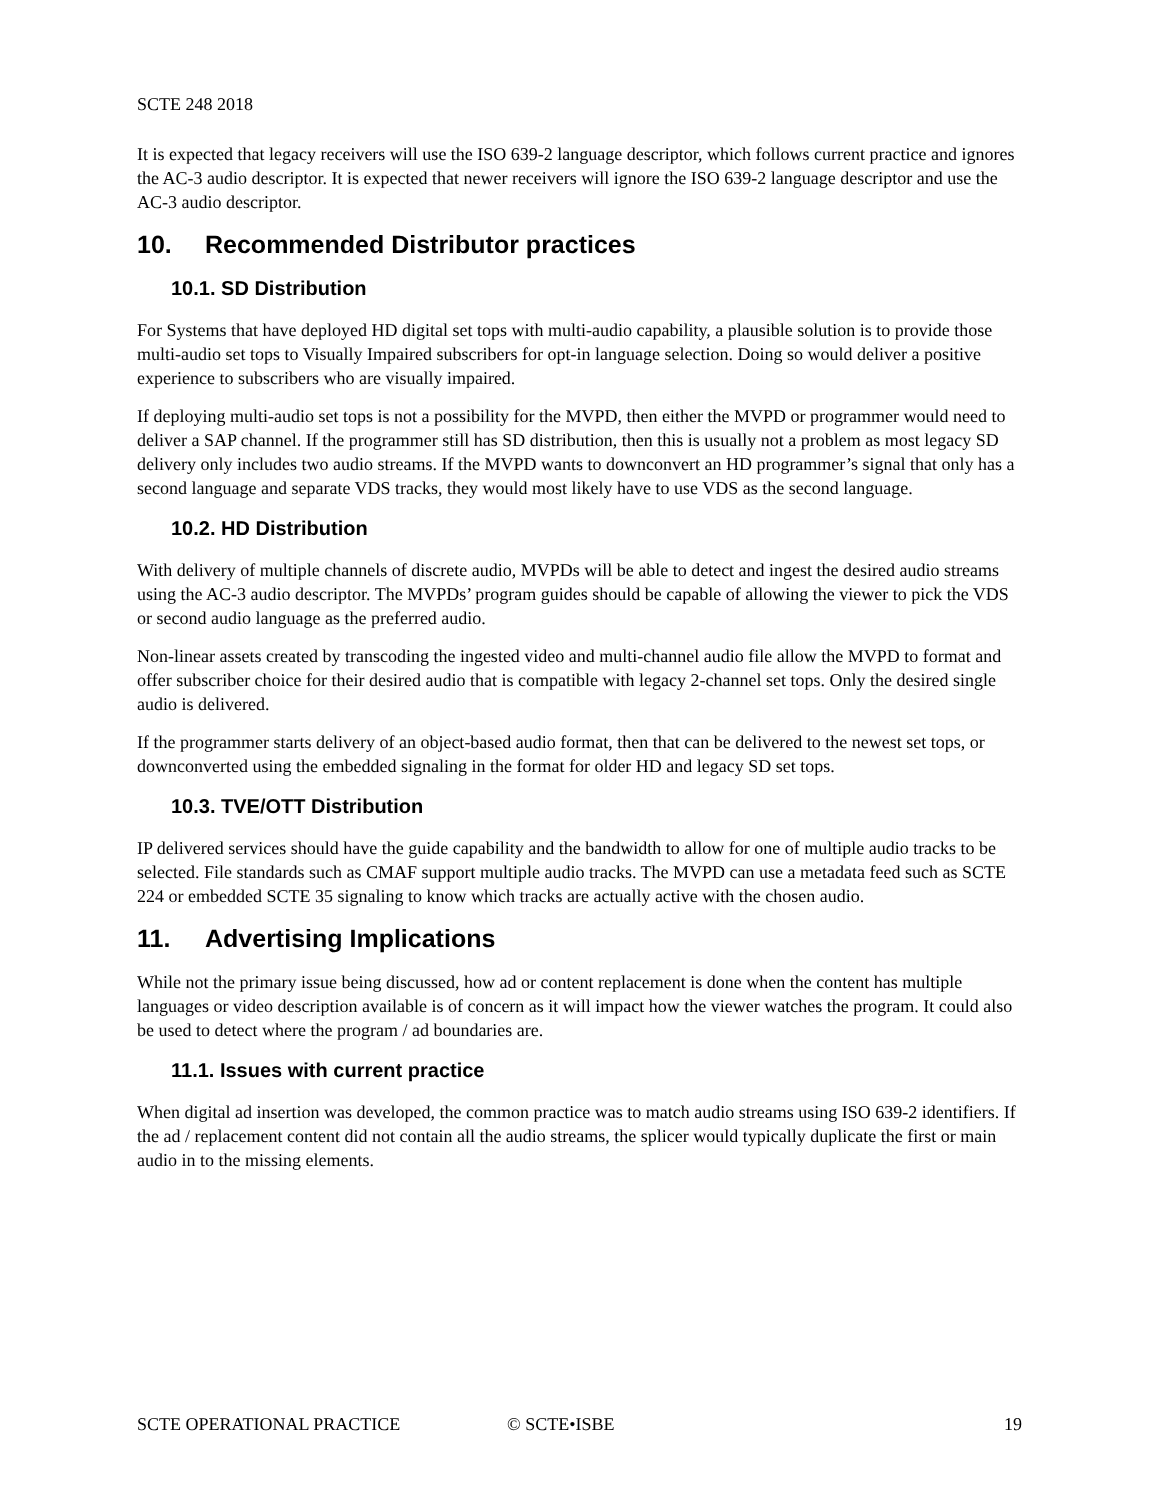SCTE 248 2018
It is expected that legacy receivers will use the ISO 639-2 language descriptor, which follows current practice and ignores the AC-3 audio descriptor. It is expected that newer receivers will ignore the ISO 639-2 language descriptor and use the AC-3 audio descriptor.
10. Recommended Distributor practices
10.1. SD Distribution
For Systems that have deployed HD digital set tops with multi-audio capability, a plausible solution is to provide those multi-audio set tops to Visually Impaired subscribers for opt-in language selection. Doing so would deliver a positive experience to subscribers who are visually impaired.
If deploying multi-audio set tops is not a possibility for the MVPD, then either the MVPD or programmer would need to deliver a SAP channel. If the programmer still has SD distribution, then this is usually not a problem as most legacy SD delivery only includes two audio streams. If the MVPD wants to downconvert an HD programmer’s signal that only has a second language and separate VDS tracks, they would most likely have to use VDS as the second language.
10.2. HD Distribution
With delivery of multiple channels of discrete audio, MVPDs will be able to detect and ingest the desired audio streams using the AC-3 audio descriptor. The MVPDs’ program guides should be capable of allowing the viewer to pick the VDS or second audio language as the preferred audio.
Non-linear assets created by transcoding the ingested video and multi-channel audio file allow the MVPD to format and offer subscriber choice for their desired audio that is compatible with legacy 2-channel set tops. Only the desired single audio is delivered.
If the programmer starts delivery of an object-based audio format, then that can be delivered to the newest set tops, or downconverted using the embedded signaling in the format for older HD and legacy SD set tops.
10.3. TVE/OTT Distribution
IP delivered services should have the guide capability and the bandwidth to allow for one of multiple audio tracks to be selected. File standards such as CMAF support multiple audio tracks. The MVPD can use a metadata feed such as SCTE 224 or embedded SCTE 35 signaling to know which tracks are actually active with the chosen audio.
11. Advertising Implications
While not the primary issue being discussed, how ad or content replacement is done when the content has multiple languages or video description available is of concern as it will impact how the viewer watches the program. It could also be used to detect where the program / ad boundaries are.
11.1. Issues with current practice
When digital ad insertion was developed, the common practice was to match audio streams using ISO 639-2 identifiers. If the ad / replacement content did not contain all the audio streams, the splicer would typically duplicate the first or main audio in to the missing elements.
SCTE OPERATIONAL PRACTICE © SCTE•ISBE 19